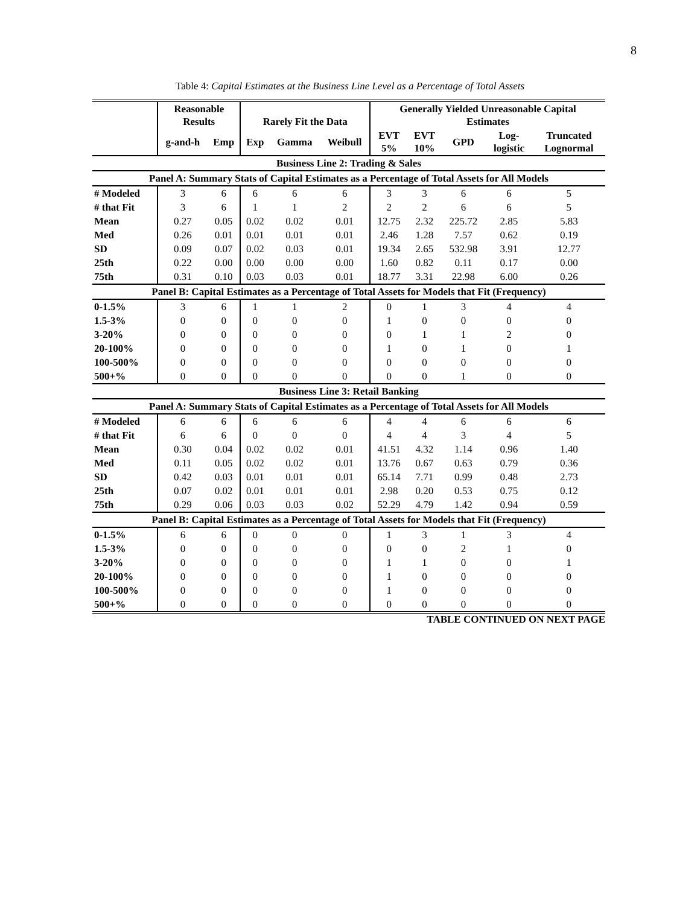8
Table 4: Capital Estimates at the Business Line Level as a Percentage of Total Assets
| | Reasonable Results | | Rarely Fit the Data | | | Generally Yielded Unreasonable Capital Estimates | | | | |
| --- | --- | --- | --- | --- | --- | --- | --- | --- | --- | --- |
| | g-and-h | Emp | Exp | Gamma | Weibull | EVT 5% | EVT 10% | GPD | Log- logistic | Truncated Lognormal |
| Business Line 2: Trading & Sales | | | | | | | | | | |
| Panel A: Summary Stats of Capital Estimates as a Percentage of Total Assets for All Models | | | | | | | | | | |
| # Modeled | 3 | 6 | 6 | 6 | 6 | 3 | 3 | 6 | 6 | 5 |
| # that Fit | 3 | 6 | 1 | 1 | 2 | 2 | 2 | 6 | 6 | 5 |
| Mean | 0.27 | 0.05 | 0.02 | 0.02 | 0.01 | 12.75 | 2.32 | 225.72 | 2.85 | 5.83 |
| Med | 0.26 | 0.01 | 0.01 | 0.01 | 0.01 | 2.46 | 1.28 | 7.57 | 0.62 | 0.19 |
| SD | 0.09 | 0.07 | 0.02 | 0.03 | 0.01 | 19.34 | 2.65 | 532.98 | 3.91 | 12.77 |
| 25th | 0.22 | 0.00 | 0.00 | 0.00 | 0.00 | 1.60 | 0.82 | 0.11 | 0.17 | 0.00 |
| 75th | 0.31 | 0.10 | 0.03 | 0.03 | 0.01 | 18.77 | 3.31 | 22.98 | 6.00 | 0.26 |
| Panel B: Capital Estimates as a Percentage of Total Assets for Models that Fit (Frequency) | | | | | | | | | | |
| 0-1.5% | 3 | 6 | 1 | 1 | 2 | 0 | 1 | 3 | 4 | 4 |
| 1.5-3% | 0 | 0 | 0 | 0 | 0 | 1 | 0 | 0 | 0 | 0 |
| 3-20% | 0 | 0 | 0 | 0 | 0 | 0 | 1 | 1 | 2 | 0 |
| 20-100% | 0 | 0 | 0 | 0 | 0 | 1 | 0 | 1 | 0 | 1 |
| 100-500% | 0 | 0 | 0 | 0 | 0 | 0 | 0 | 0 | 0 | 0 |
| 500+% | 0 | 0 | 0 | 0 | 0 | 0 | 0 | 1 | 0 | 0 |
| Business Line 3: Retail Banking | | | | | | | | | | |
| Panel A: Summary Stats of Capital Estimates as a Percentage of Total Assets for All Models | | | | | | | | | | |
| # Modeled | 6 | 6 | 6 | 6 | 6 | 4 | 4 | 6 | 6 | 6 |
| # that Fit | 6 | 6 | 0 | 0 | 0 | 4 | 4 | 3 | 4 | 5 |
| Mean | 0.30 | 0.04 | 0.02 | 0.02 | 0.01 | 41.51 | 4.32 | 1.14 | 0.96 | 1.40 |
| Med | 0.11 | 0.05 | 0.02 | 0.02 | 0.01 | 13.76 | 0.67 | 0.63 | 0.79 | 0.36 |
| SD | 0.42 | 0.03 | 0.01 | 0.01 | 0.01 | 65.14 | 7.71 | 0.99 | 0.48 | 2.73 |
| 25th | 0.07 | 0.02 | 0.01 | 0.01 | 0.01 | 2.98 | 0.20 | 0.53 | 0.75 | 0.12 |
| 75th | 0.29 | 0.06 | 0.03 | 0.03 | 0.02 | 52.29 | 4.79 | 1.42 | 0.94 | 0.59 |
| Panel B: Capital Estimates as a Percentage of Total Assets for Models that Fit (Frequency) | | | | | | | | | | |
| 0-1.5% | 6 | 6 | 0 | 0 | 0 | 1 | 3 | 1 | 3 | 4 |
| 1.5-3% | 0 | 0 | 0 | 0 | 0 | 0 | 0 | 2 | 1 | 0 |
| 3-20% | 0 | 0 | 0 | 0 | 0 | 1 | 1 | 0 | 0 | 1 |
| 20-100% | 0 | 0 | 0 | 0 | 0 | 1 | 0 | 0 | 0 | 0 |
| 100-500% | 0 | 0 | 0 | 0 | 0 | 1 | 0 | 0 | 0 | 0 |
| 500+% | 0 | 0 | 0 | 0 | 0 | 0 | 0 | 0 | 0 | 0 |
TABLE CONTINUED ON NEXT PAGE